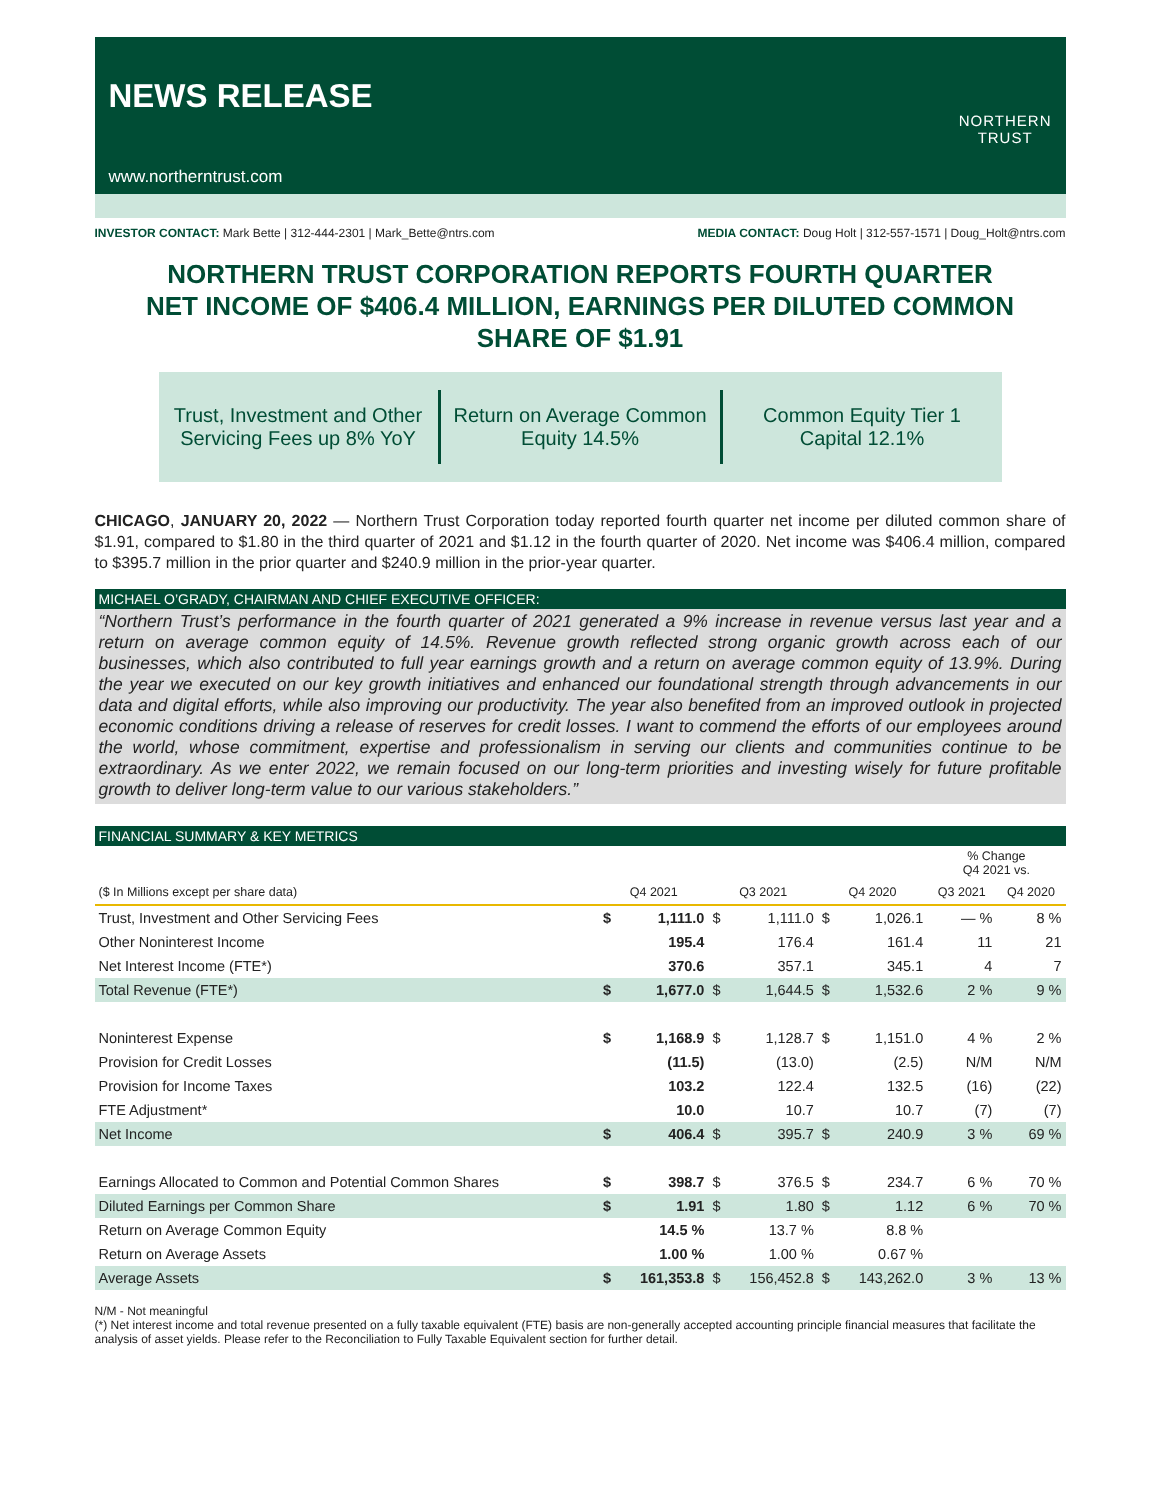NEWS RELEASE
NORTHERN
TRUST
www.northerntrust.com
INVESTOR CONTACT: Mark Bette | 312-444-2301 | Mark_Bette@ntrs.com MEDIA CONTACT: Doug Holt | 312-557-1571 | Doug_Holt@ntrs.com
NORTHERN TRUST CORPORATION REPORTS FOURTH QUARTER
NET INCOME OF $406.4 MILLION, EARNINGS PER DILUTED COMMON
SHARE OF $1.91
Trust, Investment and Other Servicing Fees up 8% YoY
Return on Average Common Equity 14.5%
Common Equity Tier 1 Capital 12.1%
CHICAGO, JANUARY 20, 2022 — Northern Trust Corporation today reported fourth quarter net income per diluted common share of $1.91, compared to $1.80 in the third quarter of 2021 and $1.12 in the fourth quarter of 2020. Net income was $406.4 million, compared to $395.7 million in the prior quarter and $240.9 million in the prior-year quarter.
MICHAEL O’GRADY, CHAIRMAN AND CHIEF EXECUTIVE OFFICER:
“Northern Trust’s performance in the fourth quarter of 2021 generated a 9% increase in revenue versus last year and a return on average common equity of 14.5%. Revenue growth reflected strong organic growth across each of our businesses, which also contributed to full year earnings growth and a return on average common equity of 13.9%. During the year we executed on our key growth initiatives and enhanced our foundational strength through advancements in our data and digital efforts, while also improving our productivity. The year also benefited from an improved outlook in projected economic conditions driving a release of reserves for credit losses. I want to commend the efforts of our employees around the world, whose commitment, expertise and professionalism in serving our clients and communities continue to be extraordinary. As we enter 2022, we remain focused on our long-term priorities and investing wisely for future profitable growth to deliver long-term value to our various stakeholders.”
FINANCIAL SUMMARY & KEY METRICS
| | | | | | | | % Change Q4 2021 vs. | |
| ($ In Millions except per share data) | Q4 2021 | | Q3 2021 | | Q4 2020 | | Q3 2021 | Q4 2020 |
| Trust, Investment and Other Servicing Fees | $ | 1,111.0 | $ | 1,111.0 | $ | 1,026.1 | — % | 8 % |
| Other Noninterest Income | | 195.4 | | 176.4 | | 161.4 | 11 | 21 |
| Net Interest Income (FTE*) | | 370.6 | | 357.1 | | 345.1 | 4 | 7 |
| Total Revenue (FTE*) | $ | 1,677.0 | $ | 1,644.5 | $ | 1,532.6 | 2 % | 9 % |
| Noninterest Expense | $ | 1,168.9 | $ | 1,128.7 | $ | 1,151.0 | 4 % | 2 % |
| Provision for Credit Losses | | (11.5) | | (13.0) | | (2.5) | N/M | N/M |
| Provision for Income Taxes | | 103.2 | | 122.4 | | 132.5 | (16) | (22) |
| FTE Adjustment* | | 10.0 | | 10.7 | | 10.7 | (7) | (7) |
| Net Income | $ | 406.4 | $ | 395.7 | $ | 240.9 | 3 % | 69 % |
| Earnings Allocated to Common and Potential Common Shares | $ | 398.7 | $ | 376.5 | $ | 234.7 | 6 % | 70 % |
| Diluted Earnings per Common Share | $ | 1.91 | $ | 1.80 | $ | 1.12 | 6 % | 70 % |
| Return on Average Common Equity | | 14.5 % | | 13.7 % | | 8.8 % | | |
| Return on Average Assets | | 1.00 % | | 1.00 % | | 0.67 % | | |
| Average Assets | $ | 161,353.8 | $ | 156,452.8 | $ | 143,262.0 | 3 % | 13 % |
N/M - Not meaningful
(*) Net interest income and total revenue presented on a fully taxable equivalent (FTE) basis are non-generally accepted accounting principle financial measures that facilitate the analysis of asset yields. Please refer to the Reconciliation to Fully Taxable Equivalent section for further detail.